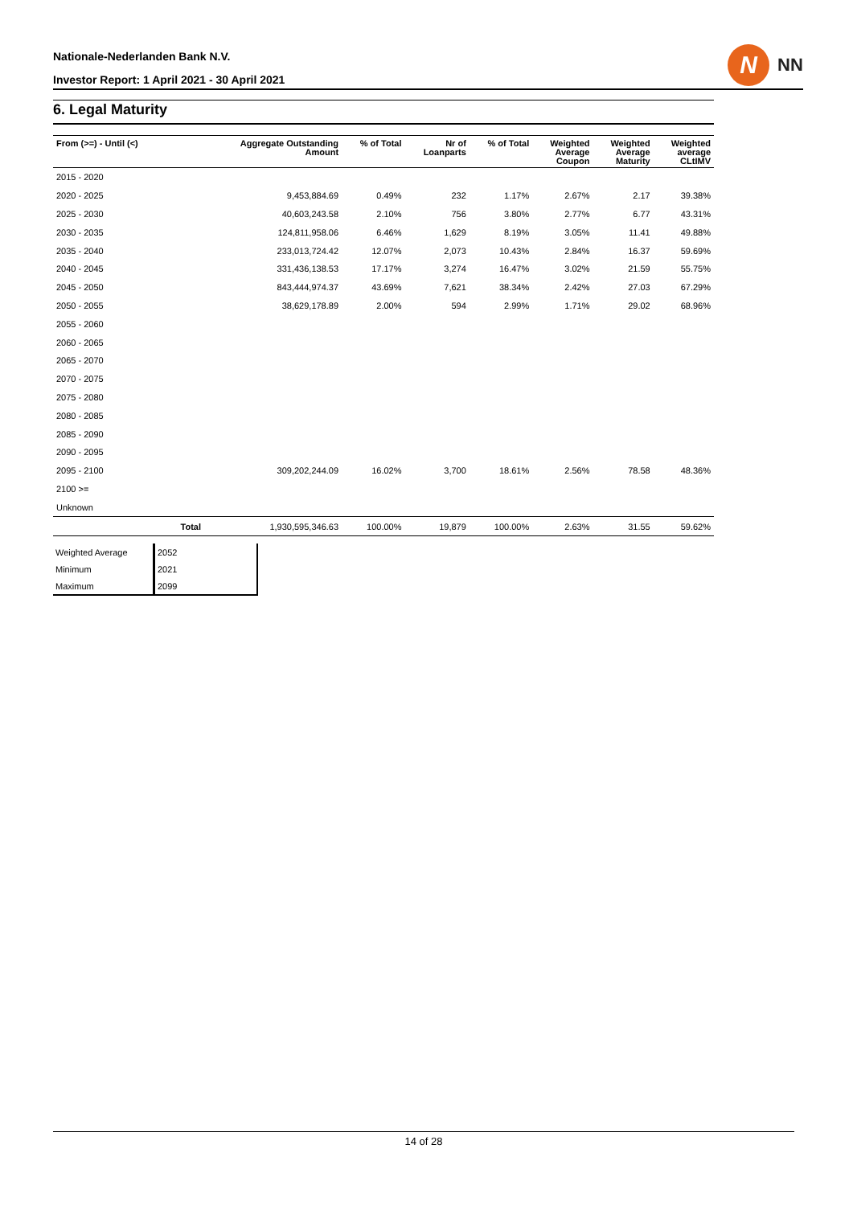Nationale-Nederlanden Bank N.V.
Investor Report: 1 April 2021 - 30 April 2021
N
NN
6. Legal Maturity
| From (>=) - Until (<) | | Aggregate Outstanding Amount | % of Total | Nr of Loanparts | % of Total | Weighted Average Coupon | Weighted Average Maturity | Weighted average CLtIMV |
| --- | --- | --- | --- | --- | --- | --- | --- | --- |
| 2015 - 2020 | | | | | | | | |
| 2020 - 2025 | | 9,453,884.69 | 0.49% | 232 | 1.17% | 2.67% | 2.17 | 39.38% |
| 2025 - 2030 | | 40,603,243.58 | 2.10% | 756 | 3.80% | 2.77% | 6.77 | 43.31% |
| 2030 - 2035 | | 124,811,958.06 | 6.46% | 1,629 | 8.19% | 3.05% | 11.41 | 49.88% |
| 2035 - 2040 | | 233,013,724.42 | 12.07% | 2,073 | 10.43% | 2.84% | 16.37 | 59.69% |
| 2040 - 2045 | | 331,436,138.53 | 17.17% | 3,274 | 16.47% | 3.02% | 21.59 | 55.75% |
| 2045 - 2050 | | 843,444,974.37 | 43.69% | 7,621 | 38.34% | 2.42% | 27.03 | 67.29% |
| 2050 - 2055 | | 38,629,178.89 | 2.00% | 594 | 2.99% | 1.71% | 29.02 | 68.96% |
| 2055 - 2060 | | | | | | | | |
| 2060 - 2065 | | | | | | | | |
| 2065 - 2070 | | | | | | | | |
| 2070 - 2075 | | | | | | | | |
| 2075 - 2080 | | | | | | | | |
| 2080 - 2085 | | | | | | | | |
| 2085 - 2090 | | | | | | | | |
| 2090 - 2095 | | | | | | | | |
| 2095 - 2100 | | 309,202,244.09 | 16.02% | 3,700 | 18.61% | 2.56% | 78.58 | 48.36% |
| 2100 >= | | | | | | | | |
| Unknown | | | | | | | | |
| | Total | 1,930,595,346.63 | 100.00% | 19,879 | 100.00% | 2.63% | 31.55 | 59.62% |
| Weighted Average | 2052 |
| Minimum | 2021 |
| Maximum | 2099 |
14 of 28